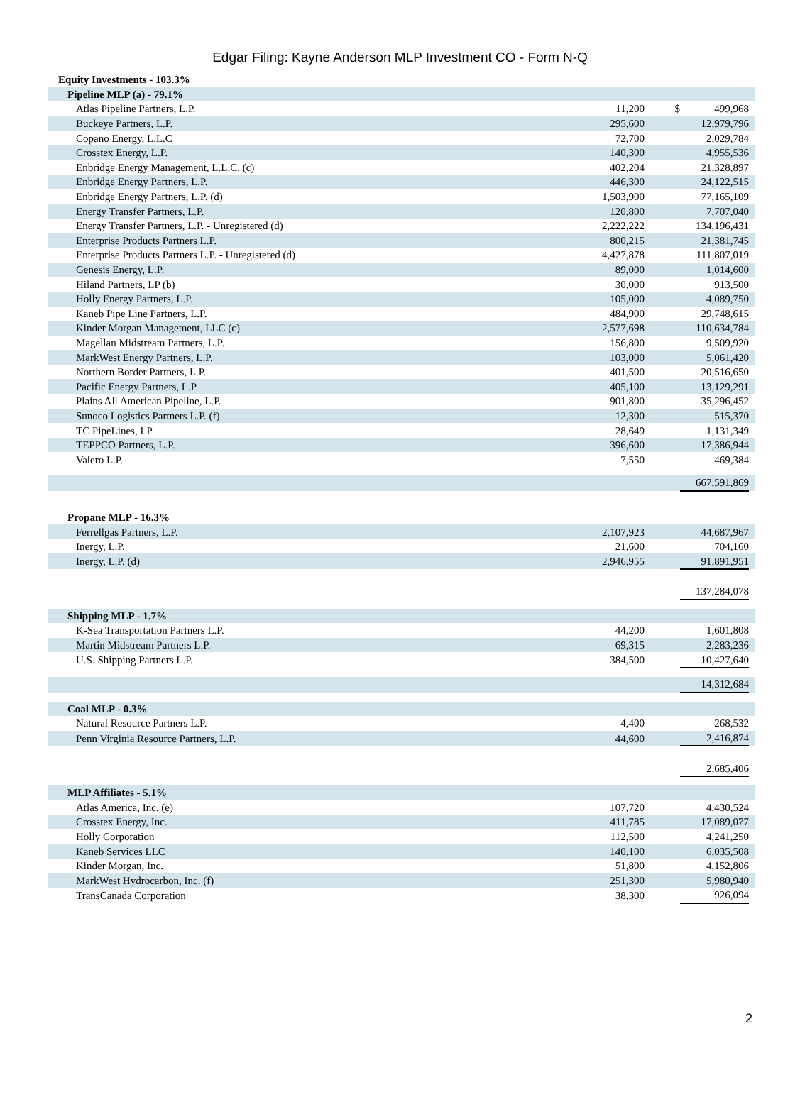Edgar Filing: Kayne Anderson MLP Investment CO - Form N-Q
| Equity Investments - 103.3% | | | | |
| Pipeline MLP (a) - 79.1% | | | | |
| Atlas Pipeline Partners, L.P. | 11,200 | $ | 499,968 | |
| Buckeye Partners, L.P. | 295,600 | | 12,979,796 | |
| Copano Energy, L.L.C | 72,700 | | 2,029,784 | |
| Crosstex Energy, L.P. | 140,300 | | 4,955,536 | |
| Enbridge Energy Management, L.L.C. (c) | 402,204 | | 21,328,897 | |
| Enbridge Energy Partners, L.P. | 446,300 | | 24,122,515 | |
| Enbridge Energy Partners, L.P. (d) | 1,503,900 | | 77,165,109 | |
| Energy Transfer Partners, L.P. | 120,800 | | 7,707,040 | |
| Energy Transfer Partners, L.P. - Unregistered (d) | 2,222,222 | | 134,196,431 | |
| Enterprise Products Partners L.P. | 800,215 | | 21,381,745 | |
| Enterprise Products Partners L.P. - Unregistered (d) | 4,427,878 | | 111,807,019 | |
| Genesis Energy, L.P. | 89,000 | | 1,014,600 | |
| Hiland Partners, LP (b) | 30,000 | | 913,500 | |
| Holly Energy Partners, L.P. | 105,000 | | 4,089,750 | |
| Kaneb Pipe Line Partners, L.P. | 484,900 | | 29,748,615 | |
| Kinder Morgan Management, LLC (c) | 2,577,698 | | 110,634,784 | |
| Magellan Midstream Partners, L.P. | 156,800 | | 9,509,920 | |
| MarkWest Energy Partners, L.P. | 103,000 | | 5,061,420 | |
| Northern Border Partners, L.P. | 401,500 | | 20,516,650 | |
| Pacific Energy Partners, L.P. | 405,100 | | 13,129,291 | |
| Plains All American Pipeline, L.P. | 901,800 | | 35,296,452 | |
| Sunoco Logistics Partners L.P. (f) | 12,300 | | 515,370 | |
| TC PipeLines, LP | 28,649 | | 1,131,349 | |
| TEPPCO Partners, L.P. | 396,600 | | 17,386,944 | |
| Valero L.P. | 7,550 | | 469,384 | |
| | | | 667,591,869 | |
| Propane MLP - 16.3% | | | | |
| Ferrellgas Partners, L.P. | 2,107,923 | | 44,687,967 | |
| Inergy, L.P. | 21,600 | | 704,160 | |
| Inergy, L.P. (d) | 2,946,955 | | 91,891,951 | |
| | | | 137,284,078 | |
| Shipping MLP - 1.7% | | | | |
| K-Sea Transportation Partners L.P. | 44,200 | | 1,601,808 | |
| Martin Midstream Partners L.P. | 69,315 | | 2,283,236 | |
| U.S. Shipping Partners L.P. | 384,500 | | 10,427,640 | |
| | | | 14,312,684 | |
| Coal MLP - 0.3% | | | | |
| Natural Resource Partners L.P. | 4,400 | | 268,532 | |
| Penn Virginia Resource Partners, L.P. | 44,600 | | 2,416,874 | |
| | | | 2,685,406 | |
| MLP Affiliates - 5.1% | | | | |
| Atlas America, Inc. (e) | 107,720 | | 4,430,524 | |
| Crosstex Energy, Inc. | 411,785 | | 17,089,077 | |
| Holly Corporation | 112,500 | | 4,241,250 | |
| Kaneb Services LLC | 140,100 | | 6,035,508 | |
| Kinder Morgan, Inc. | 51,800 | | 4,152,806 | |
| MarkWest Hydrocarbon, Inc. (f) | 251,300 | | 5,980,940 | |
| TransCanada Corporation | 38,300 | | 926,094 | |
2